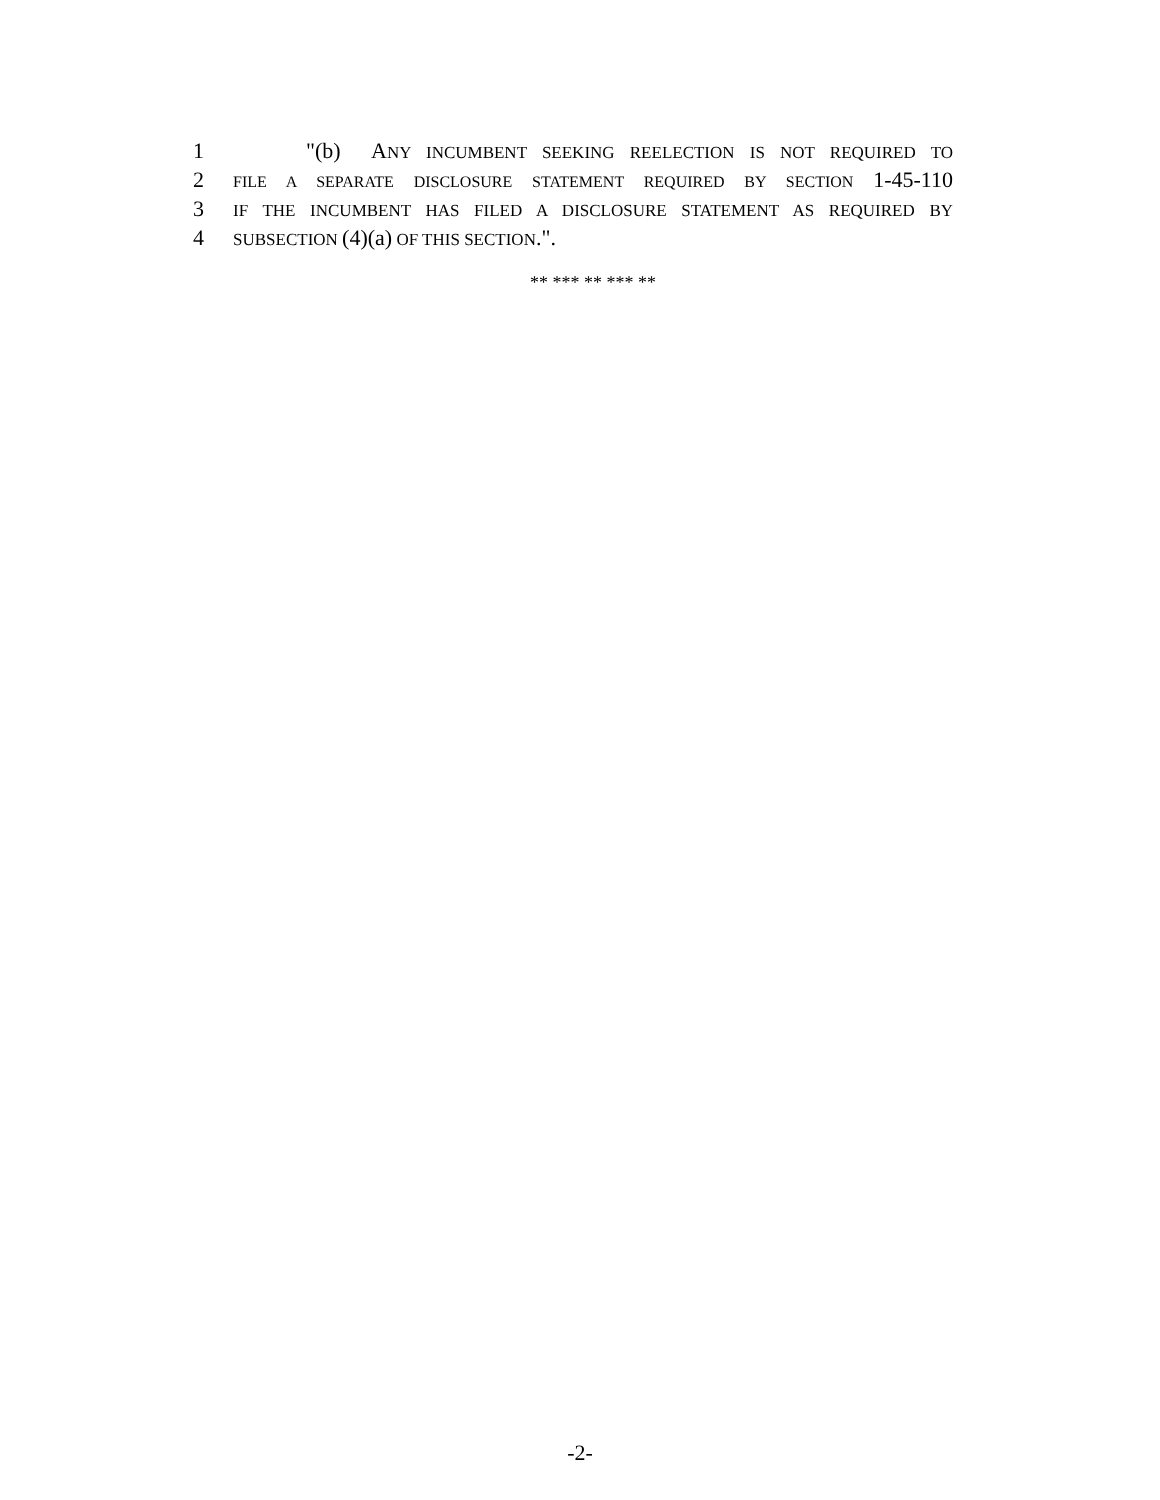1 "(b) ANY INCUMBENT SEEKING REELECTION IS NOT REQUIRED TO
2 FILE A SEPARATE DISCLOSURE STATEMENT REQUIRED BY SECTION 1-45-110
3 IF THE INCUMBENT HAS FILED A DISCLOSURE STATEMENT AS REQUIRED BY
4 SUBSECTION (4)(a) OF THIS SECTION.".
** *** ** *** **
-2-